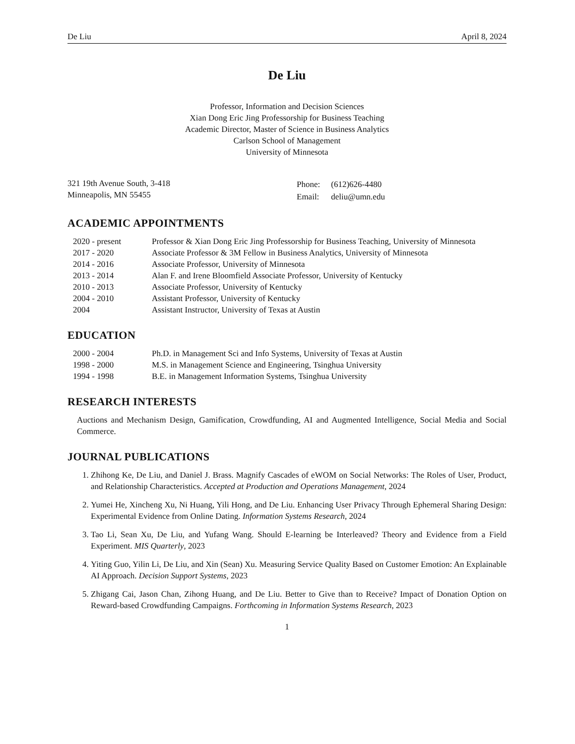De Liu April 8, 2024
De Liu
Professor, Information and Decision Sciences
Xian Dong Eric Jing Professorship for Business Teaching
Academic Director, Master of Science in Business Analytics
Carlson School of Management
University of Minnesota
321 19th Avenue South, 3-418
Minneapolis, MN 55455
| Phone: | (612)626-4480 |
| Email: | deliu@umn.edu |
ACADEMIC APPOINTMENTS
| 2020 - present | Professor & Xian Dong Eric Jing Professorship for Business Teaching, University of Minnesota |
| 2017 - 2020 | Associate Professor & 3M Fellow in Business Analytics, University of Minnesota |
| 2014 - 2016 | Associate Professor, University of Minnesota |
| 2013 - 2014 | Alan F. and Irene Bloomfield Associate Professor, University of Kentucky |
| 2010 - 2013 | Associate Professor, University of Kentucky |
| 2004 - 2010 | Assistant Professor, University of Kentucky |
| 2004 | Assistant Instructor, University of Texas at Austin |
EDUCATION
| 2000 - 2004 | Ph.D. in Management Sci and Info Systems, University of Texas at Austin |
| 1998 - 2000 | M.S. in Management Science and Engineering, Tsinghua University |
| 1994 - 1998 | B.E. in Management Information Systems, Tsinghua University |
RESEARCH INTERESTS
Auctions and Mechanism Design, Gamification, Crowdfunding, AI and Augmented Intelligence, Social Media and Social Commerce.
JOURNAL PUBLICATIONS
1. Zhihong Ke, De Liu, and Daniel J. Brass. Magnify Cascades of eWOM on Social Networks: The Roles of User, Product, and Relationship Characteristics. Accepted at Production and Operations Management, 2024
2. Yumei He, Xincheng Xu, Ni Huang, Yili Hong, and De Liu. Enhancing User Privacy Through Ephemeral Sharing Design: Experimental Evidence from Online Dating. Information Systems Research, 2024
3. Tao Li, Sean Xu, De Liu, and Yufang Wang. Should E-learning be Interleaved? Theory and Evidence from a Field Experiment. MIS Quarterly, 2023
4. Yiting Guo, Yilin Li, De Liu, and Xin (Sean) Xu. Measuring Service Quality Based on Customer Emotion: An Explainable AI Approach. Decision Support Systems, 2023
5. Zhigang Cai, Jason Chan, Zihong Huang, and De Liu. Better to Give than to Receive? Impact of Donation Option on Reward-based Crowdfunding Campaigns. Forthcoming in Information Systems Research, 2023
1